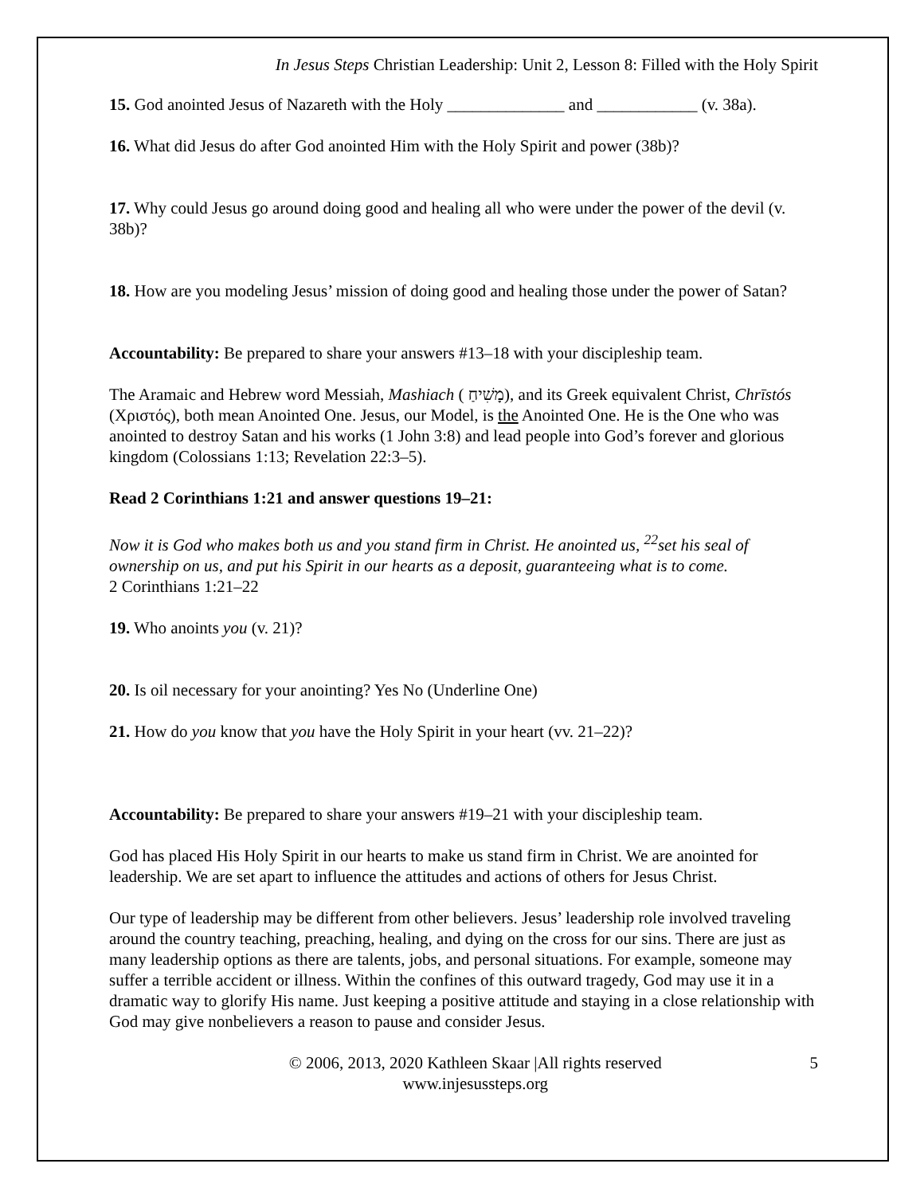In Jesus Steps Christian Leadership: Unit 2, Lesson 8: Filled with the Holy Spirit
15. God anointed Jesus of Nazareth with the Holy ______________ and ____________ (v. 38a).
16. What did Jesus do after God anointed Him with the Holy Spirit and power (38b)?
17. Why could Jesus go around doing good and healing all who were under the power of the devil (v. 38b)?
18. How are you modeling Jesus’ mission of doing good and healing those under the power of Satan?
Accountability: Be prepared to share your answers #13–18 with your discipleship team.
The Aramaic and Hebrew word Messiah, Mashiach ( מָשִׁיחַ), and its Greek equivalent Christ, Chrīstós (Χριστός), both mean Anointed One. Jesus, our Model, is the Anointed One. He is the One who was anointed to destroy Satan and his works (1 John 3:8) and lead people into God’s forever and glorious kingdom (Colossians 1:13; Revelation 22:3–5).
Read 2 Corinthians 1:21 and answer questions 19–21:
Now it is God who makes both us and you stand firm in Christ. He anointed us, <sup>22</sup>set his seal of ownership on us, and put his Spirit in our hearts as a deposit, guaranteeing what is to come.
2 Corinthians 1:21–22
19. Who anoints you (v. 21)?
20. Is oil necessary for your anointing? Yes No (Underline One)
21. How do you know that you have the Holy Spirit in your heart (vv. 21–22)?
Accountability: Be prepared to share your answers #19–21 with your discipleship team.
God has placed His Holy Spirit in our hearts to make us stand firm in Christ. We are anointed for leadership. We are set apart to influence the attitudes and actions of others for Jesus Christ.
Our type of leadership may be different from other believers. Jesus’ leadership role involved traveling around the country teaching, preaching, healing, and dying on the cross for our sins. There are just as many leadership options as there are talents, jobs, and personal situations. For example, someone may suffer a terrible accident or illness. Within the confines of this outward tragedy, God may use it in a dramatic way to glorify His name. Just keeping a positive attitude and staying in a close relationship with God may give nonbelievers a reason to pause and consider Jesus.
© 2006, 2013, 2020 Kathleen Skaar |All rights reserved
www.injesussteps.org
5